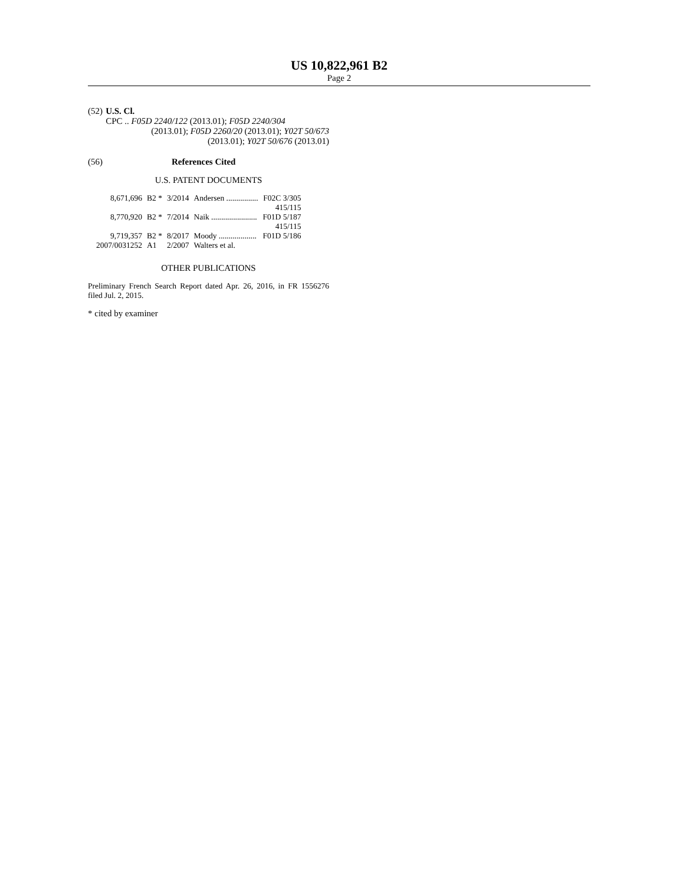US 10,822,961 B2
Page 2
(52) U.S. Cl.
CPC .. F05D 2240/122 (2013.01); F05D 2240/304
(2013.01); F05D 2260/20 (2013.01); Y02T 50/673 (2013.01); Y02T 50/676 (2013.01)
(56) References Cited
U.S. PATENT DOCUMENTS
| 8,671,696 | B2 * | 3/2014 | Andersen ................ | F02C 3/305 |
| | | | | 415/115 |
| 8,770,920 | B2 * | 7/2014 | Naik ....................... | F01D 5/187 |
| | | | | 415/115 |
| 9,719,357 | B2 * | 8/2017 | Moody ................... | F01D 5/186 |
| 2007/0031252 | A1 | 2/2007 | Walters et al. | |
OTHER PUBLICATIONS
Preliminary French Search Report dated Apr. 26, 2016, in FR 1556276 filed Jul. 2, 2015.
* cited by examiner